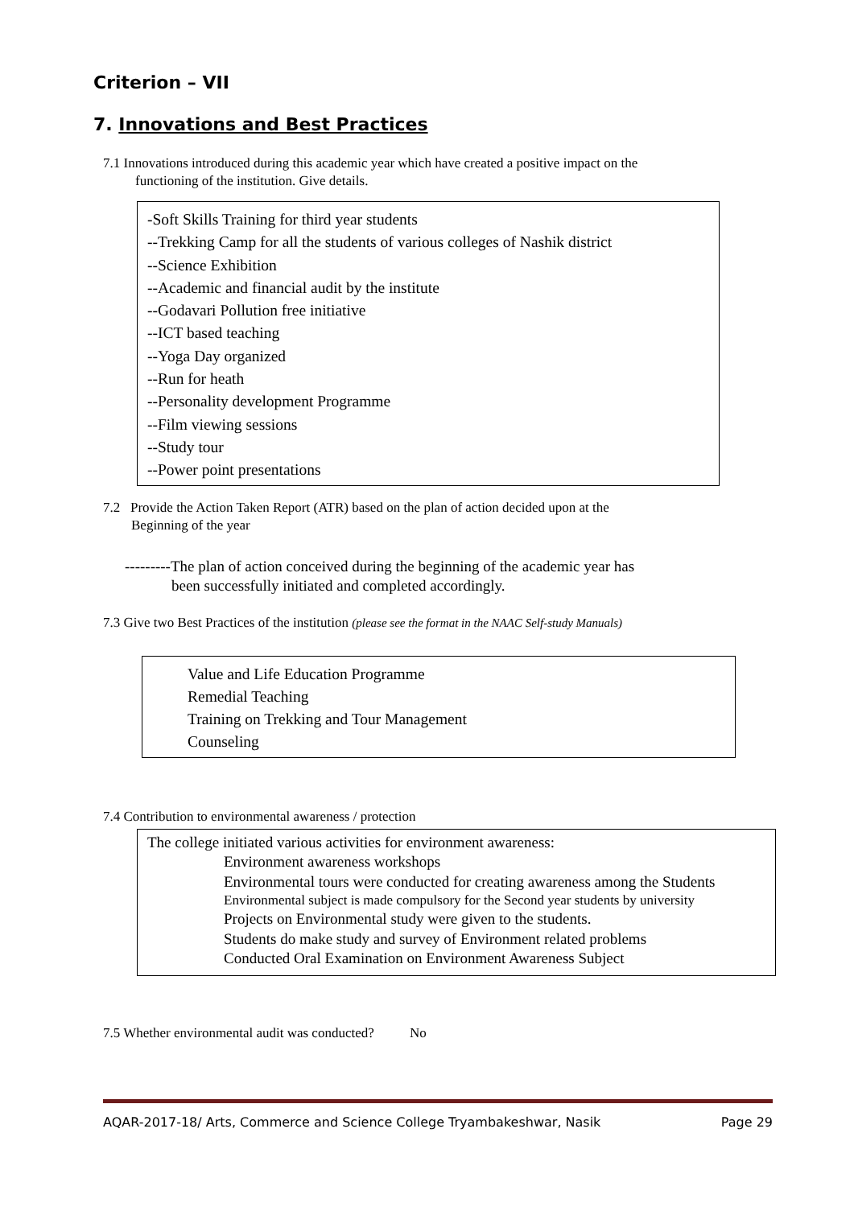Criterion – VII
7. Innovations and Best Practices
7.1 Innovations introduced during this academic year which have created a positive impact on the
functioning of the institution. Give details.
-Soft Skills Training for third year students
--Trekking Camp for all the students of various colleges of Nashik district
--Science Exhibition
--Academic and financial audit by the institute
--Godavari Pollution free initiative
--ICT based teaching
--Yoga Day organized
--Run for heath
--Personality development Programme
--Film viewing sessions
--Study tour
--Power point presentations
7.2 Provide the Action Taken Report (ATR) based on the plan of action decided upon at the
Beginning of the year
---------The plan of action conceived during the beginning of the academic year has
been successfully initiated and completed accordingly.
7.3 Give two Best Practices of the institution (please see the format in the NAAC Self-study Manuals)
Value and Life Education Programme
Remedial Teaching
Training on Trekking and Tour Management
Counseling
7.4 Contribution to environmental awareness / protection
The college initiated various activities for environment awareness:
Environment awareness workshops
Environmental tours were conducted for creating awareness among the Students
Environmental subject is made compulsory for the Second year students by university
Projects on Environmental study were given to the students.
Students do make study and survey of Environment related problems
Conducted Oral Examination on Environment Awareness Subject
7.5 Whether environmental audit was conducted? No
AQAR-2017-18/ Arts, Commerce and Science College Tryambakeshwar, Nasik Page 29